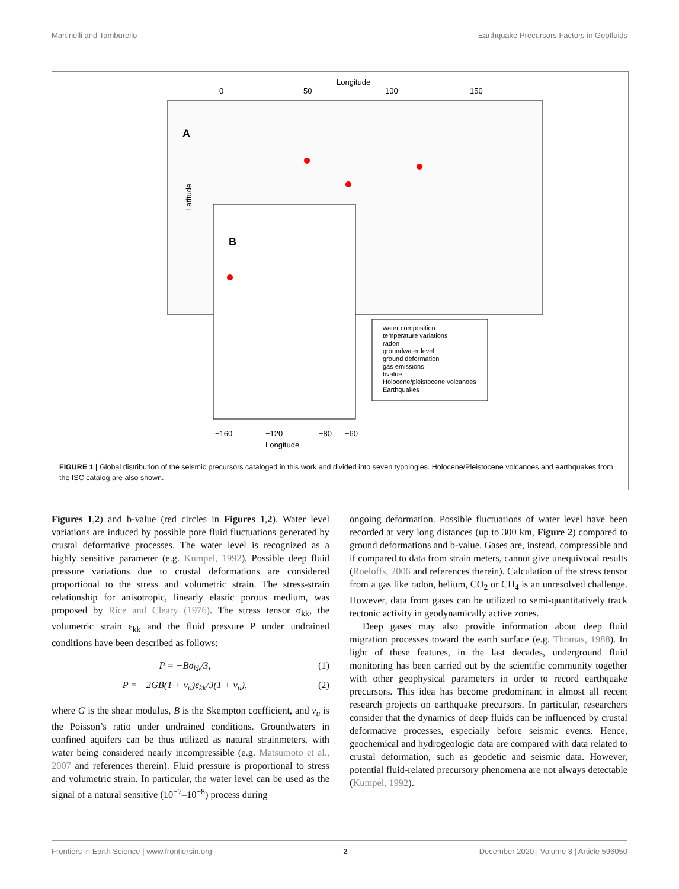Martinelli and Tamburello Earthquake Precursors Factors in Geofluids
Longitude
0
50
100
150
A
Latitude
B
water composition
temperature variations
radon
groundwater level
ground deformation
gas emissions
bvalue
Holocene/pleistocene volcanoes
Earthquakes
−160
−120
−80
−60
Longitude
FIGURE 1 | Global distribution of the seismic precursors cataloged in this work and divided into seven typologies. Holocene/Pleistocene volcanoes and earthquakes from the ISC catalog are also shown.
Figures 1,2) and b-value (red circles in Figures 1,2). Water level variations are induced by possible pore fluid fluctuations generated by crustal deformative processes. The water level is recognized as a highly sensitive parameter (e.g. Kumpel, 1992). Possible deep fluid pressure variations due to crustal deformations are considered proportional to the stress and volumetric strain. The stress-strain relationship for anisotropic, linearly elastic porous medium, was proposed by Rice and Cleary (1976). The stress tensor σ<sub>kk</sub>, the volumetric strain ε<sub>kk</sub> and the fluid pressure P under undrained conditions have been described as follows:
P = −Bσ<sub>kk</sub>/3, (1)
P = −2GB(1 + ν<sub>u</sub>)ε<sub>kk</sub>/3(1 + ν<sub>u</sub>), (2)
where G is the shear modulus, B is the Skempton coefficient, and ν<sub>u</sub> is the Poisson’s ratio under undrained conditions. Groundwaters in confined aquifers can be thus utilized as natural strainmeters, with water being considered nearly incompressible (e.g. Matsumoto et al., 2007 and references therein). Fluid pressure is proportional to stress and volumetric strain. In particular, the water level can be used as the signal of a natural sensitive (10<sup>−7</sup>–10<sup>−8</sup>) process during
ongoing deformation. Possible fluctuations of water level have been recorded at very long distances (up to 300 km, Figure 2) compared to ground deformations and b-value. Gases are, instead, compressible and if compared to data from strain meters, cannot give unequivocal results (Roeloffs, 2006 and references therein). Calculation of the stress tensor from a gas like radon, helium, CO<sub>2</sub> or CH<sub>4</sub> is an unresolved challenge. However, data from gases can be utilized to semi-quantitatively track tectonic activity in geodynamically active zones.
Deep gases may also provide information about deep fluid migration processes toward the earth surface (e.g. Thomas, 1988). In light of these features, in the last decades, underground fluid monitoring has been carried out by the scientific community together with other geophysical parameters in order to record earthquake precursors. This idea has become predominant in almost all recent research projects on earthquake precursors. In particular, researchers consider that the dynamics of deep fluids can be influenced by crustal deformative processes, especially before seismic events. Hence, geochemical and hydrogeologic data are compared with data related to crustal deformation, such as geodetic and seismic data. However, potential fluid-related precursory phenomena are not always detectable (Kumpel, 1992).
Frontiers in Earth Science | www.frontiersin.org 2 December 2020 | Volume 8 | Article 596050